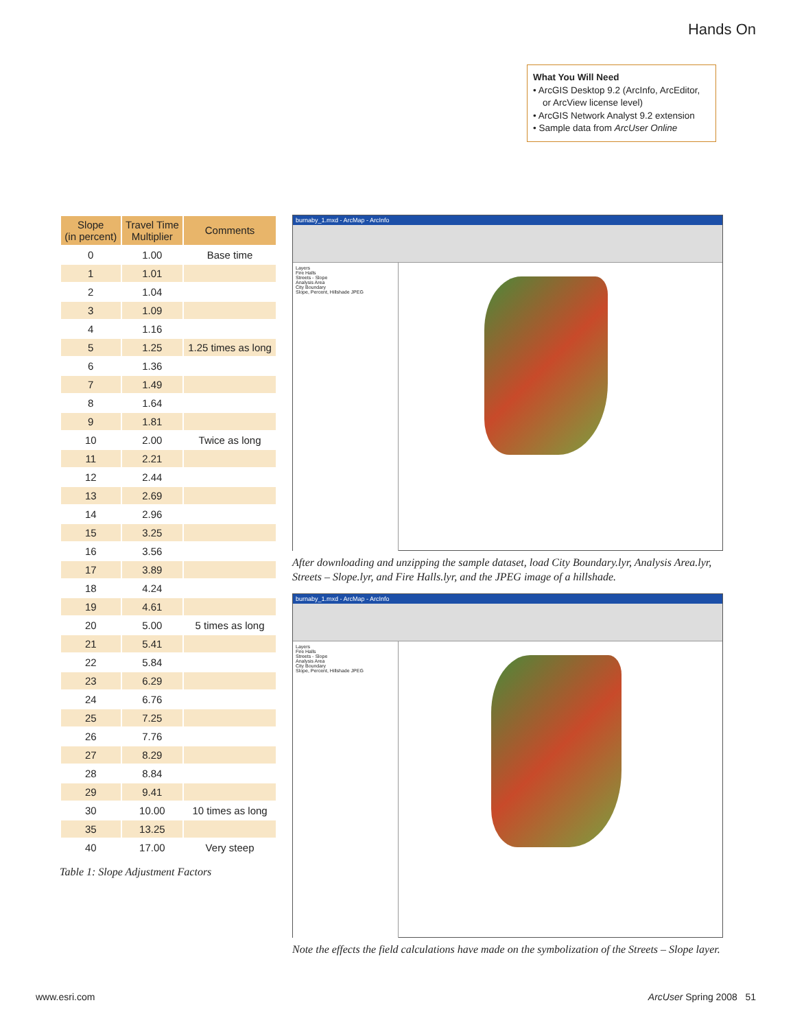Hands On
What You Will Need
• ArcGIS Desktop 9.2 (ArcInfo, ArcEditor, or ArcView license level)
• ArcGIS Network Analyst 9.2 extension
• Sample data from ArcUser Online
| Slope (in percent) | Travel Time Multiplier | Comments |
| --- | --- | --- |
| 0 | 1.00 | Base time |
| 1 | 1.01 | |
| 2 | 1.04 | |
| 3 | 1.09 | |
| 4 | 1.16 | |
| 5 | 1.25 | 1.25 times as long |
| 6 | 1.36 | |
| 7 | 1.49 | |
| 8 | 1.64 | |
| 9 | 1.81 | |
| 10 | 2.00 | Twice as long |
| 11 | 2.21 | |
| 12 | 2.44 | |
| 13 | 2.69 | |
| 14 | 2.96 | |
| 15 | 3.25 | |
| 16 | 3.56 | |
| 17 | 3.89 | |
| 18 | 4.24 | |
| 19 | 4.61 | |
| 20 | 5.00 | 5 times as long |
| 21 | 5.41 | |
| 22 | 5.84 | |
| 23 | 6.29 | |
| 24 | 6.76 | |
| 25 | 7.25 | |
| 26 | 7.76 | |
| 27 | 8.29 | |
| 28 | 8.84 | |
| 29 | 9.41 | |
| 30 | 10.00 | 10 times as long |
| 35 | 13.25 | |
| 40 | 17.00 | Very steep |
Table 1: Slope Adjustment Factors
burnaby_1.mxd - ArcMap - ArcInfo
Layers
Fire Halls
Streets - Slope
Analysis Area
City Boundary
Slope, Percent, Hillshade JPEG
After downloading and unzipping the sample dataset, load City Boundary.lyr, Analysis Area.lyr, Streets – Slope.lyr, and Fire Halls.lyr, and the JPEG image of a hillshade.
burnaby_1.mxd - ArcMap - ArcInfo
Layers
Fire Halls
Streets - Slope
Analysis Area
City Boundary
Slope, Percent, Hillshade JPEG
Note the effects the field calculations have made on the symbolization of the Streets – Slope layer.
www.esri.com ArcUser Spring 2008 51